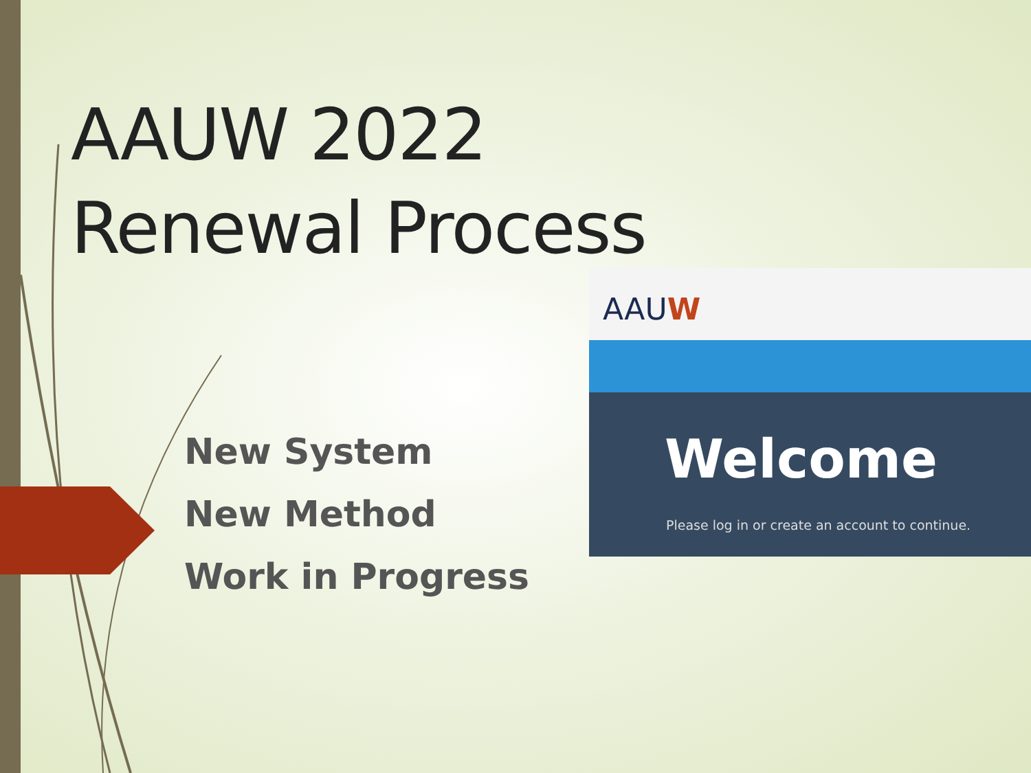AAUW 2022
Renewal Process
New System
New Method
Work in Progress
AAUW
Welcome
Please log in or create an account to continue.